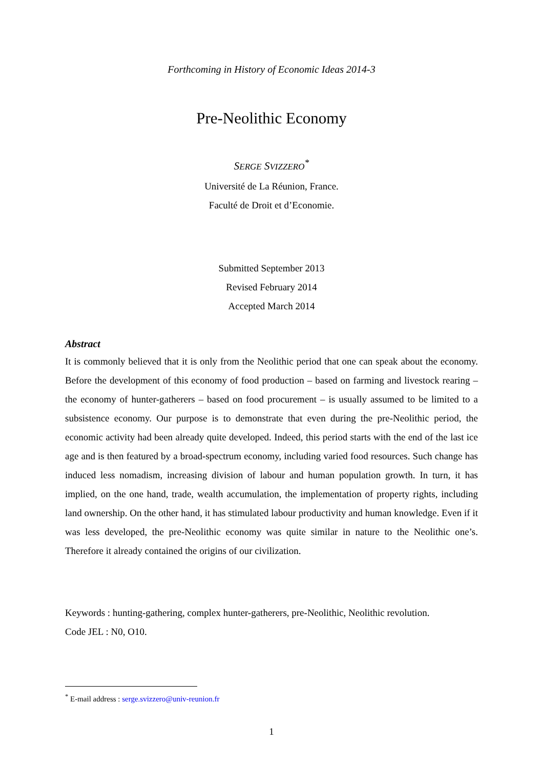Forthcoming in History of Economic Ideas 2014-3
Pre-Neolithic Economy
SERGE SVIZZERO<sup>*</sup>
Université de La Réunion, France.
Faculté de Droit et d’Economie.
Submitted September 2013
Revised February 2014
Accepted March 2014
Abstract
It is commonly believed that it is only from the Neolithic period that one can speak about the economy. Before the development of this economy of food production – based on farming and livestock rearing – the economy of hunter-gatherers – based on food procurement – is usually assumed to be limited to a subsistence economy. Our purpose is to demonstrate that even during the pre-Neolithic period, the economic activity had been already quite developed. Indeed, this period starts with the end of the last ice age and is then featured by a broad-spectrum economy, including varied food resources. Such change has induced less nomadism, increasing division of labour and human population growth. In turn, it has implied, on the one hand, trade, wealth accumulation, the implementation of property rights, including land ownership. On the other hand, it has stimulated labour productivity and human knowledge. Even if it was less developed, the pre-Neolithic economy was quite similar in nature to the Neolithic one’s. Therefore it already contained the origins of our civilization.
Keywords : hunting-gathering, complex hunter-gatherers, pre-Neolithic, Neolithic revolution.
Code JEL : N0, O10.
<sup>*</sup> E-mail address : serge.svizzero@univ-reunion.fr
1